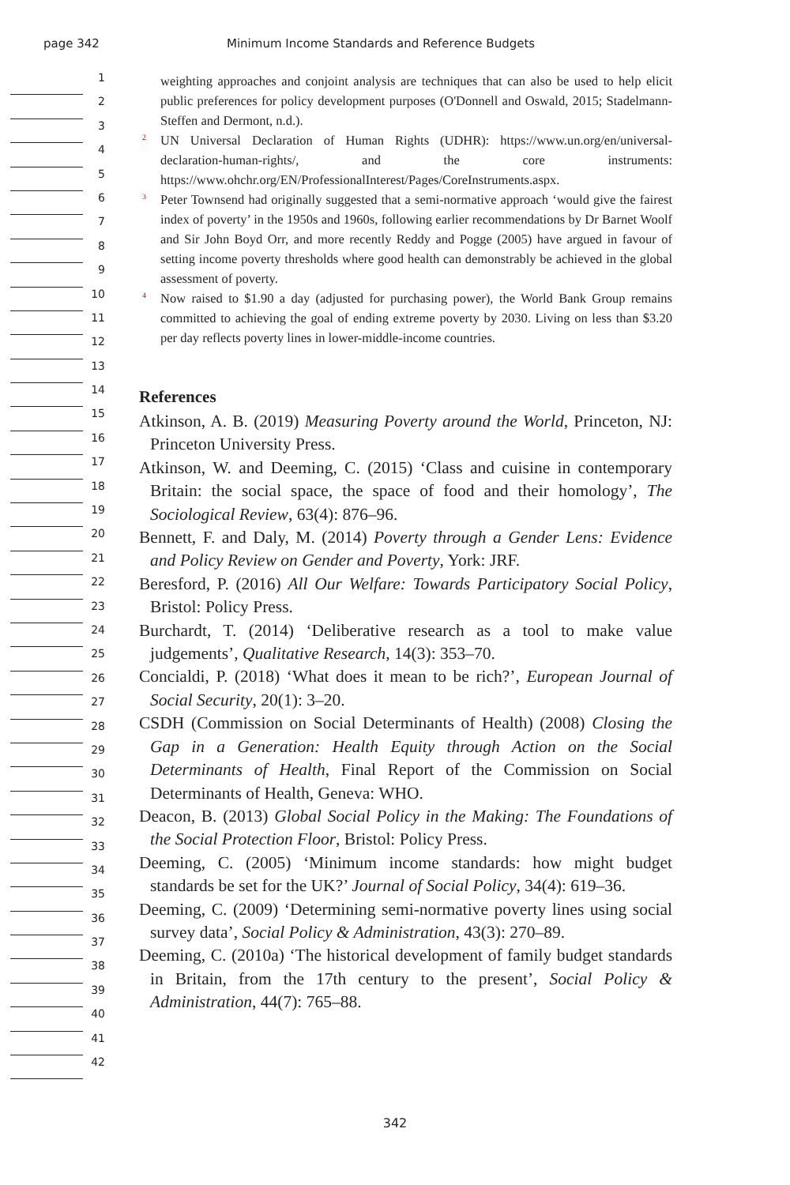page 342 Minimum Income Standards and Reference Budgets
1
2
3
4
5
6
7
8
9
10
11
12
13
14
15
16
17
18
19
20
21
22
23
24
25
26
27
28
29
30
31
32
33
34
35
36
37
38
39
40
41
42
weighting approaches and conjoint analysis are techniques that can also be used to help elicit public preferences for policy development purposes (O'Donnell and Oswald, 2015; Stadelmann-Steffen and Dermont, n.d.).
<sup>2</sup> UN Universal Declaration of Human Rights (UDHR): https://www.un.org/en/universal-declaration-human-rights/, and the core instruments: https://www.ohchr.org/EN/ProfessionalInterest/Pages/CoreInstruments.aspx.
<sup>3</sup> Peter Townsend had originally suggested that a semi-normative approach ‘would give the fairest index of poverty’ in the 1950s and 1960s, following earlier recommendations by Dr Barnet Woolf and Sir John Boyd Orr, and more recently Reddy and Pogge (2005) have argued in favour of setting income poverty thresholds where good health can demonstrably be achieved in the global assessment of poverty.
<sup>4</sup> Now raised to $1.90 a day (adjusted for purchasing power), the World Bank Group remains committed to achieving the goal of ending extreme poverty by 2030. Living on less than $3.20 per day reflects poverty lines in lower-middle-income countries.
References
Atkinson, A. B. (2019) Measuring Poverty around the World, Princeton, NJ: Princeton University Press.
Atkinson, W. and Deeming, C. (2015) ‘Class and cuisine in contemporary Britain: the social space, the space of food and their homology’, The Sociological Review, 63(4): 876–96.
Bennett, F. and Daly, M. (2014) Poverty through a Gender Lens: Evidence and Policy Review on Gender and Poverty, York: JRF.
Beresford, P. (2016) All Our Welfare: Towards Participatory Social Policy, Bristol: Policy Press.
Burchardt, T. (2014) ‘Deliberative research as a tool to make value judgements’, Qualitative Research, 14(3): 353–70.
Concialdi, P. (2018) ‘What does it mean to be rich?’, European Journal of Social Security, 20(1): 3–20.
CSDH (Commission on Social Determinants of Health) (2008) Closing the Gap in a Generation: Health Equity through Action on the Social Determinants of Health, Final Report of the Commission on Social Determinants of Health, Geneva: WHO.
Deacon, B. (2013) Global Social Policy in the Making: The Foundations of the Social Protection Floor, Bristol: Policy Press.
Deeming, C. (2005) ‘Minimum income standards: how might budget standards be set for the UK?’ Journal of Social Policy, 34(4): 619–36.
Deeming, C. (2009) ‘Determining semi-normative poverty lines using social survey data’, Social Policy & Administration, 43(3): 270–89.
Deeming, C. (2010a) ‘The historical development of family budget standards in Britain, from the 17th century to the present’, Social Policy & Administration, 44(7): 765–88.
342